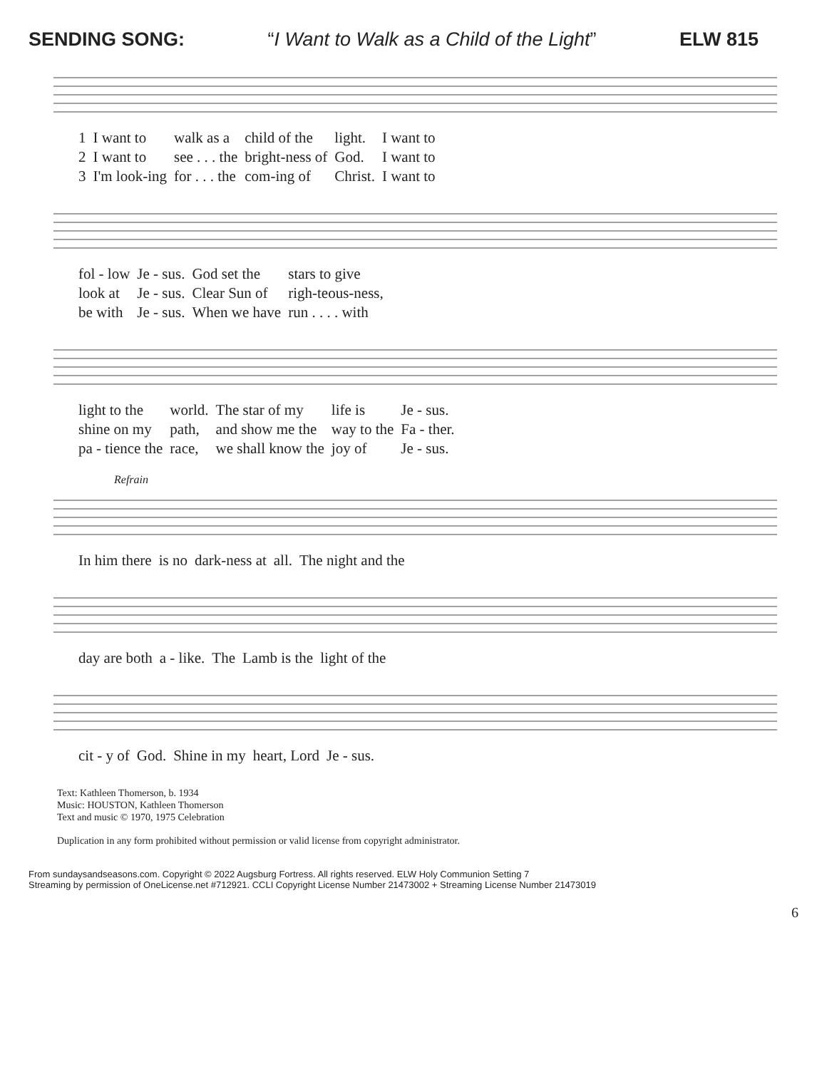SENDING SONG: “I Want to Walk as a Child of the Light” ELW 815
| 1 | I want to | walk as a | child of the | light. | I want to |
| 2 | I want to | see . . . the | bright-ness of | God. | I want to |
| 3 | I'm look-ing | for . . . the | com-ing of | Christ. | I want to |
| fol - low | Je - sus. | God set the | stars to give |
| look at | Je - sus. | Clear Sun of | righ-teous-ness, |
| be with | Je - sus. | When we have | run . . . . with |
| light to the | world. | The star of my | life is | Je - sus. |
| shine on my | path, | and show me the | way to the | Fa - ther. |
| pa - tience the | race, | we shall know the | joy of | Je - sus. |
Refrain
| In him there | is no | dark-ness at | all. | The night and the |
| day are both | a - like. | The | Lamb is the | light of the |
| cit - y of | God. | Shine in my | heart, Lord | Je - sus. |
Text: Kathleen Thomerson, b. 1934
Music: HOUSTON, Kathleen Thomerson
Text and music © 1970, 1975 Celebration
Duplication in any form prohibited without permission or valid license from copyright administrator.
From sundaysandseasons.com. Copyright © 2022 Augsburg Fortress. All rights reserved. ELW Holy Communion Setting 7
Streaming by permission of OneLicense.net #712921. CCLI Copyright License Number 21473002 + Streaming License Number 21473019
6